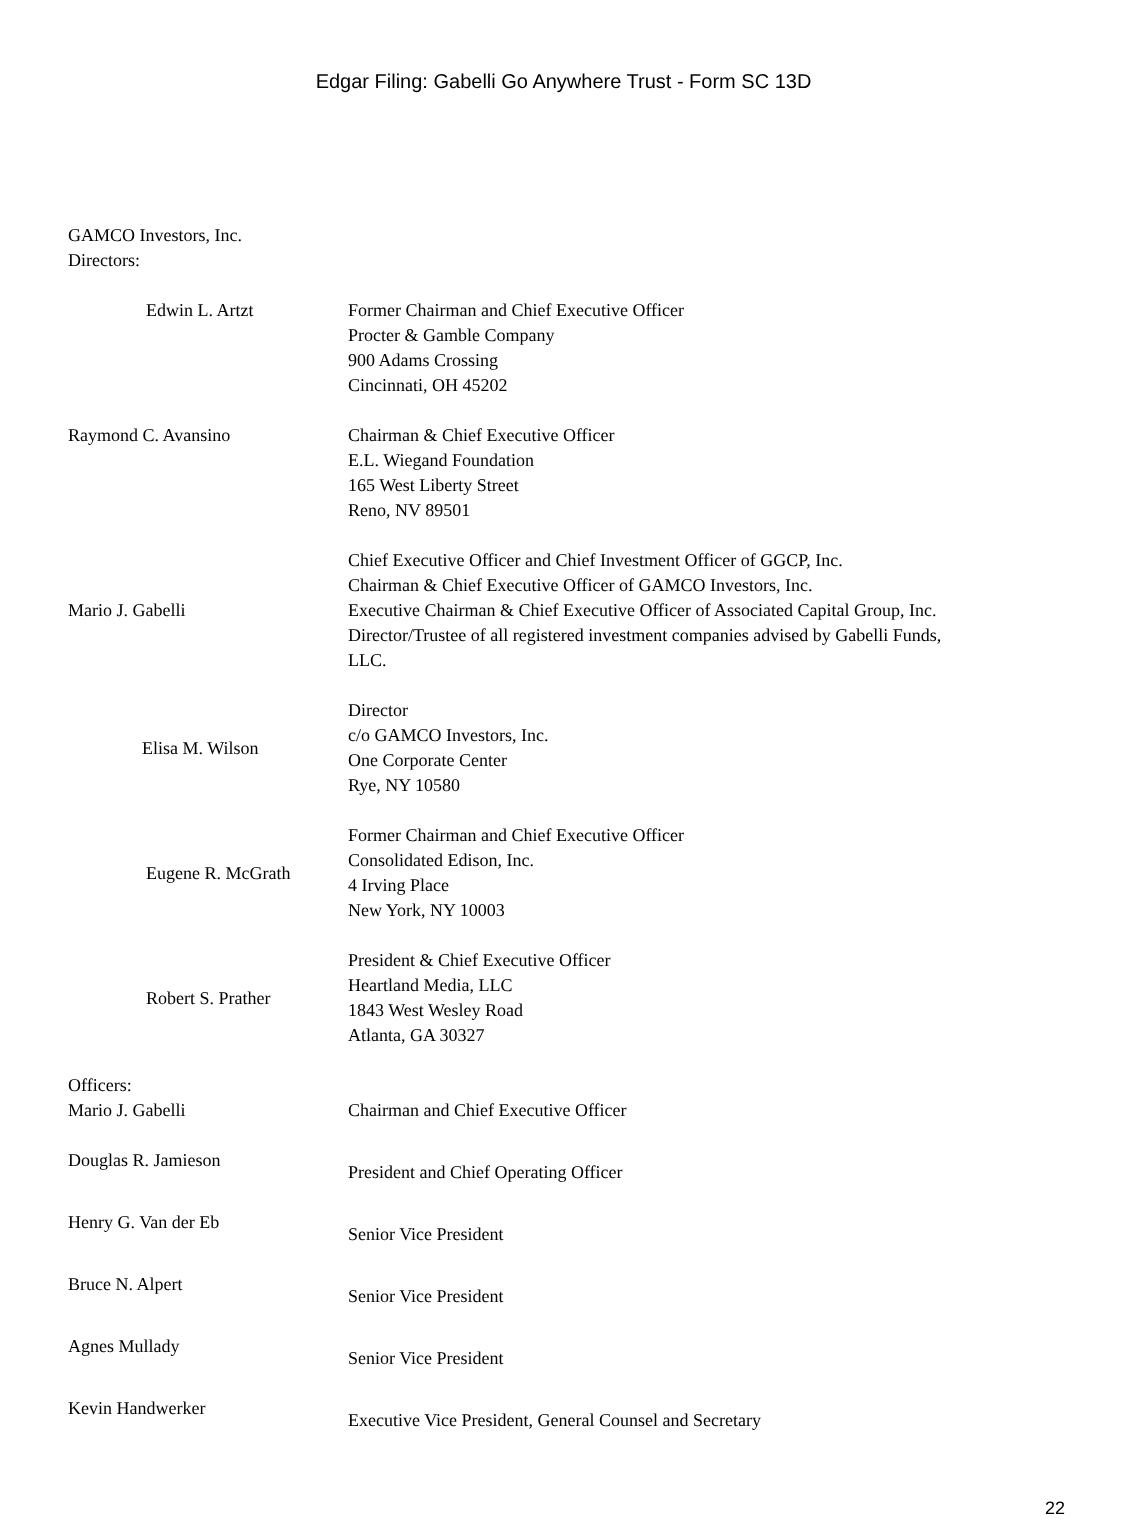Edgar Filing: Gabelli Go Anywhere Trust - Form SC 13D
GAMCO Investors, Inc.
Directors:
| Edwin L. Artzt | Former Chairman and Chief Executive Officer Procter & Gamble Company 900 Adams Crossing Cincinnati, OH 45202 |
| Raymond C. Avansino | Chairman & Chief Executive Officer E.L. Wiegand Foundation 165 West Liberty Street Reno, NV 89501 |
| Mario J. Gabelli | Chief Executive Officer and Chief Investment Officer of GGCP, Inc. Chairman & Chief Executive Officer of GAMCO Investors, Inc. Executive Chairman & Chief Executive Officer of Associated Capital Group, Inc. Director/Trustee of all registered investment companies advised by Gabelli Funds, LLC. |
| Elisa M. Wilson | Director c/o GAMCO Investors, Inc. One Corporate Center Rye, NY 10580 |
| Eugene R. McGrath | Former Chairman and Chief Executive Officer Consolidated Edison, Inc. 4 Irving Place New York, NY 10003 |
| Robert S. Prather | President & Chief Executive Officer Heartland Media, LLC 1843 West Wesley Road Atlanta, GA 30327 |
Officers:
| Mario J. Gabelli | Chairman and Chief Executive Officer |
| Douglas R. Jamieson | President and Chief Operating Officer |
| Henry G. Van der Eb | Senior Vice President |
| Bruce N. Alpert | Senior Vice President |
| Agnes Mullady | Senior Vice President |
| Kevin Handwerker | Executive Vice President, General Counsel and Secretary |
22